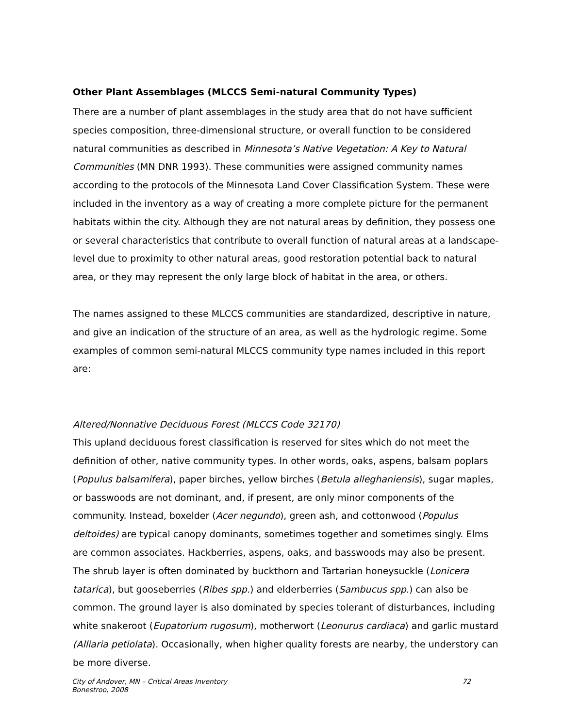Other Plant Assemblages (MLCCS Semi-natural Community Types)
There are a number of plant assemblages in the study area that do not have sufficient species composition, three-dimensional structure, or overall function to be considered natural communities as described in Minnesota’s Native Vegetation: A Key to Natural Communities (MN DNR 1993). These communities were assigned community names according to the protocols of the Minnesota Land Cover Classification System. These were included in the inventory as a way of creating a more complete picture for the permanent habitats within the city. Although they are not natural areas by definition, they possess one or several characteristics that contribute to overall function of natural areas at a landscape-level due to proximity to other natural areas, good restoration potential back to natural area, or they may represent the only large block of habitat in the area, or others.
The names assigned to these MLCCS communities are standardized, descriptive in nature, and give an indication of the structure of an area, as well as the hydrologic regime. Some examples of common semi-natural MLCCS community type names included in this report are:
Altered/Nonnative Deciduous Forest (MLCCS Code 32170)
This upland deciduous forest classification is reserved for sites which do not meet the definition of other, native community types. In other words, oaks, aspens, balsam poplars (Populus balsamifera), paper birches, yellow birches (Betula alleghaniensis), sugar maples, or basswoods are not dominant, and, if present, are only minor components of the community. Instead, boxelder (Acer negundo), green ash, and cottonwood (Populus deltoides) are typical canopy dominants, sometimes together and sometimes singly. Elms are common associates. Hackberries, aspens, oaks, and basswoods may also be present. The shrub layer is often dominated by buckthorn and Tartarian honeysuckle (Lonicera tatarica), but gooseberries (Ribes spp.) and elderberries (Sambucus spp.) can also be common. The ground layer is also dominated by species tolerant of disturbances, including white snakeroot (Eupatorium rugosum), motherwort (Leonurus cardiaca) and garlic mustard (Alliaria petiolata). Occasionally, when higher quality forests are nearby, the understory can be more diverse.
City of Andover, MN – Critical Areas Inventory
Bonestroo, 2008
72